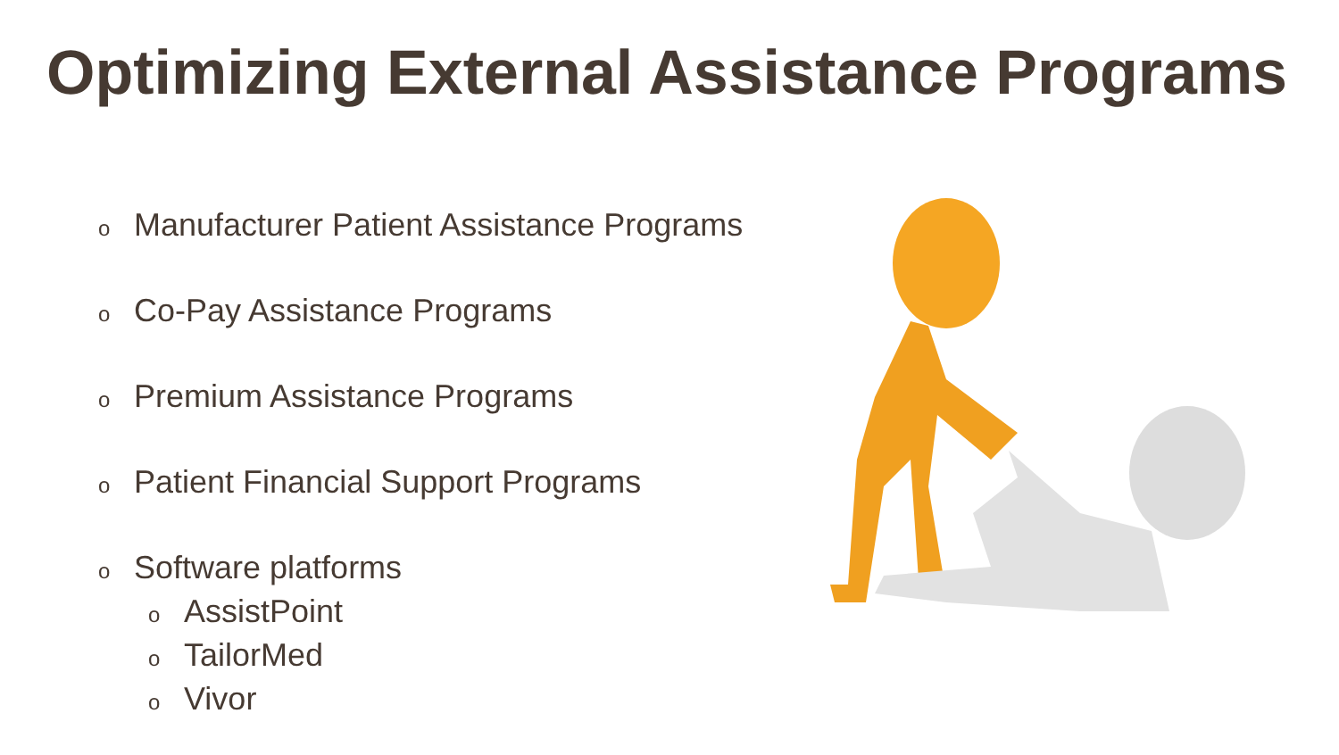Optimizing External Assistance Programs
o Manufacturer Patient Assistance Programs
o Co-Pay Assistance Programs
o Premium Assistance Programs
o Patient Financial Support Programs
o Software platforms
o AssistPoint
o TailorMed
o Vivor